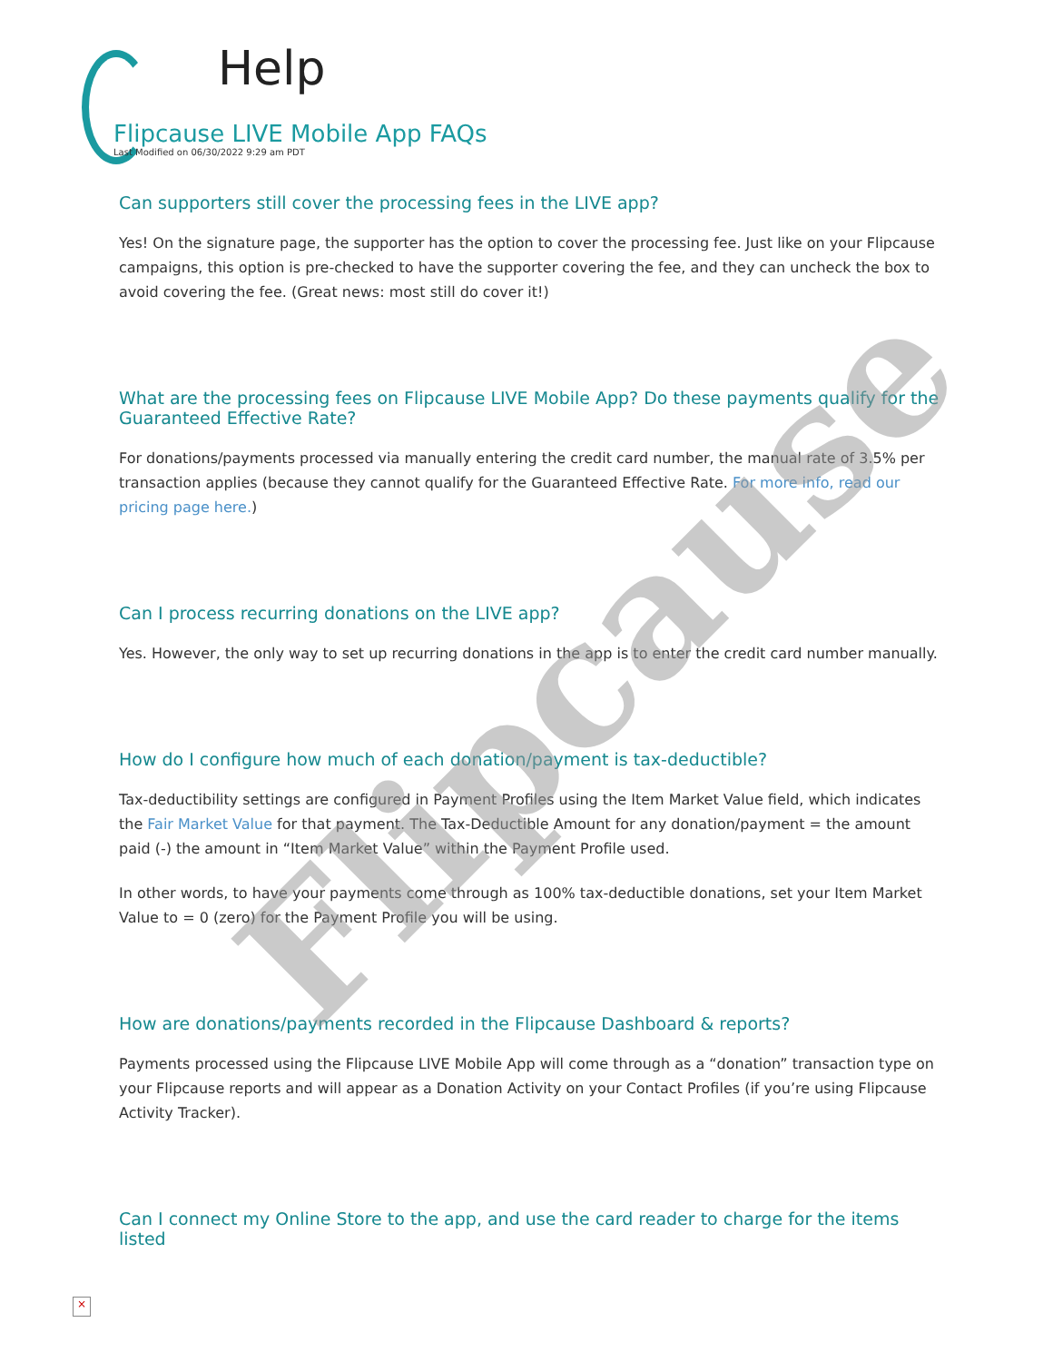Help
Flipcause LIVE Mobile App FAQs
Last Modified on 06/30/2022 9:29 am PDT
Can supporters still cover the processing fees in the LIVE app?
Yes! On the signature page, the supporter has the option to cover the processing fee. Just like on your Flipcause campaigns, this option is pre-checked to have the supporter covering the fee, and they can uncheck the box to avoid covering the fee. (Great news: most still do cover it!)
What are the processing fees on Flipcause LIVE Mobile App? Do these payments qualify for the Guaranteed Effective Rate?
For donations/payments processed via manually entering the credit card number, the manual rate of 3.5% per transaction applies (because they cannot qualify for the Guaranteed Effective Rate. For more info, read our pricing page here.)
Can I process recurring donations on the LIVE app?
Yes. However, the only way to set up recurring donations in the app is to enter the credit card number manually.
How do I configure how much of each donation/payment is tax-deductible?
Tax-deductibility settings are configured in Payment Profiles using the Item Market Value field, which indicates the Fair Market Value for that payment. The Tax-Deductible Amount for any donation/payment = the amount paid (-) the amount in “Item Market Value” within the Payment Profile used.
In other words, to have your payments come through as 100% tax-deductible donations, set your Item Market Value to = 0 (zero) for the Payment Profile you will be using.
How are donations/payments recorded in the Flipcause Dashboard & reports?
Payments processed using the Flipcause LIVE Mobile App will come through as a “donation” transaction type on your Flipcause reports and will appear as a Donation Activity on your Contact Profiles (if you’re using Flipcause Activity Tracker).
Can I connect my Online Store to the app, and use the card reader to charge for the items listed
Flipcause
×